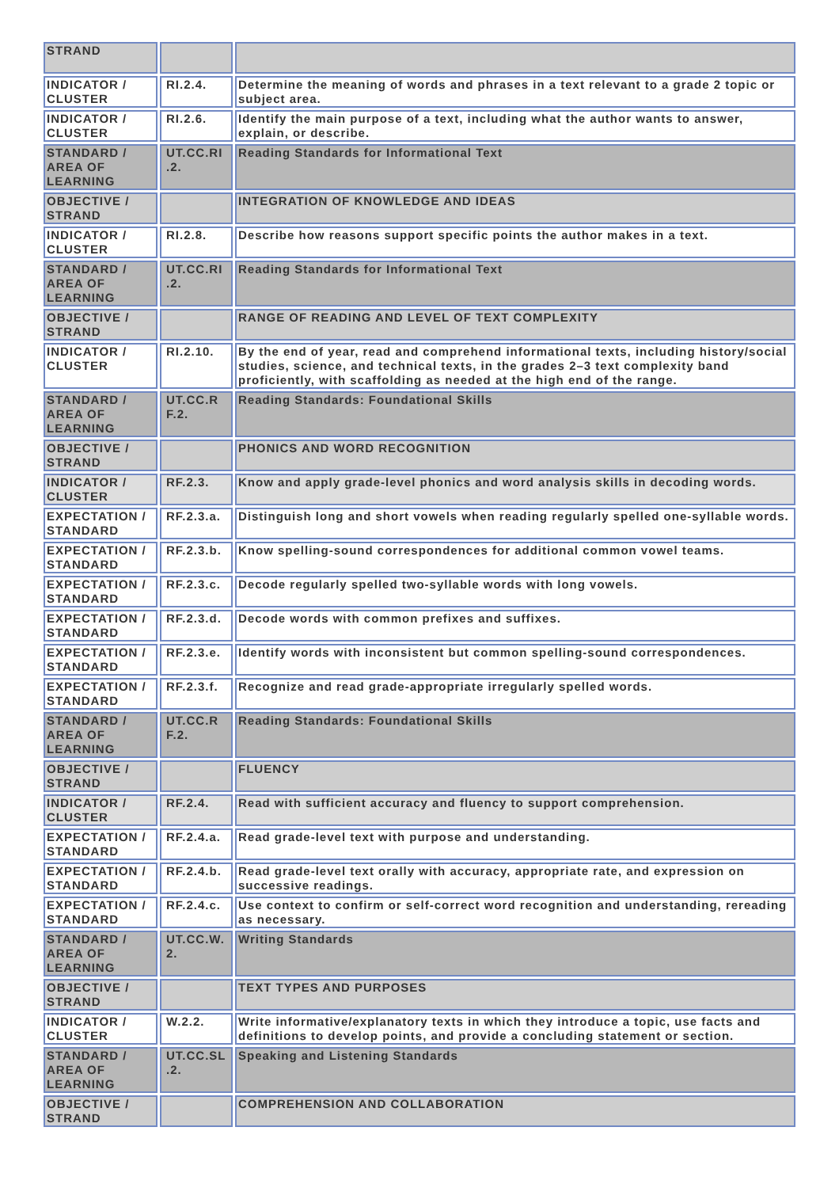| STRAND | | |
| INDICATOR / CLUSTER | RI.2.4. | Determine the meaning of words and phrases in a text relevant to a grade 2 topic or subject area. |
| INDICATOR / CLUSTER | RI.2.6. | Identify the main purpose of a text, including what the author wants to answer, explain, or describe. |
| STANDARD / AREA OF LEARNING | UT.CC.RI .2. | Reading Standards for Informational Text |
| OBJECTIVE / STRAND | | INTEGRATION OF KNOWLEDGE AND IDEAS |
| INDICATOR / CLUSTER | RI.2.8. | Describe how reasons support specific points the author makes in a text. |
| STANDARD / AREA OF LEARNING | UT.CC.RI .2. | Reading Standards for Informational Text |
| OBJECTIVE / STRAND | | RANGE OF READING AND LEVEL OF TEXT COMPLEXITY |
| INDICATOR / CLUSTER | RI.2.10. | By the end of year, read and comprehend informational texts, including history/social studies, science, and technical texts, in the grades 2–3 text complexity band proficiently, with scaffolding as needed at the high end of the range. |
| STANDARD / AREA OF LEARNING | UT.CC.R F.2. | Reading Standards: Foundational Skills |
| OBJECTIVE / STRAND | | PHONICS AND WORD RECOGNITION |
| INDICATOR / CLUSTER | RF.2.3. | Know and apply grade-level phonics and word analysis skills in decoding words. |
| EXPECTATION / STANDARD | RF.2.3.a. | Distinguish long and short vowels when reading regularly spelled one-syllable words. |
| EXPECTATION / STANDARD | RF.2.3.b. | Know spelling-sound correspondences for additional common vowel teams. |
| EXPECTATION / STANDARD | RF.2.3.c. | Decode regularly spelled two-syllable words with long vowels. |
| EXPECTATION / STANDARD | RF.2.3.d. | Decode words with common prefixes and suffixes. |
| EXPECTATION / STANDARD | RF.2.3.e. | Identify words with inconsistent but common spelling-sound correspondences. |
| EXPECTATION / STANDARD | RF.2.3.f. | Recognize and read grade-appropriate irregularly spelled words. |
| STANDARD / AREA OF LEARNING | UT.CC.R F.2. | Reading Standards: Foundational Skills |
| OBJECTIVE / STRAND | | FLUENCY |
| INDICATOR / CLUSTER | RF.2.4. | Read with sufficient accuracy and fluency to support comprehension. |
| EXPECTATION / STANDARD | RF.2.4.a. | Read grade-level text with purpose and understanding. |
| EXPECTATION / STANDARD | RF.2.4.b. | Read grade-level text orally with accuracy, appropriate rate, and expression on successive readings. |
| EXPECTATION / STANDARD | RF.2.4.c. | Use context to confirm or self-correct word recognition and understanding, rereading as necessary. |
| STANDARD / AREA OF LEARNING | UT.CC.W. 2. | Writing Standards |
| OBJECTIVE / STRAND | | TEXT TYPES AND PURPOSES |
| INDICATOR / CLUSTER | W.2.2. | Write informative/explanatory texts in which they introduce a topic, use facts and definitions to develop points, and provide a concluding statement or section. |
| STANDARD / AREA OF LEARNING | UT.CC.SL .2. | Speaking and Listening Standards |
| OBJECTIVE / STRAND | | COMPREHENSION AND COLLABORATION |